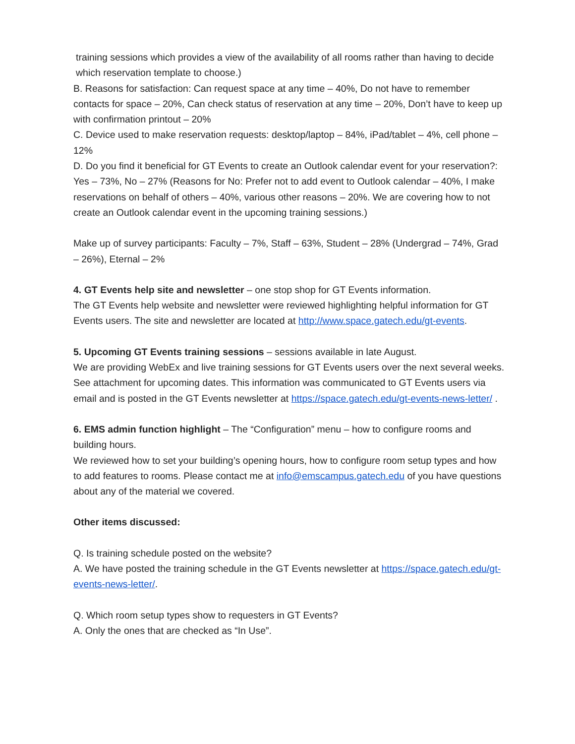training sessions which provides a view of the availability of all rooms rather than having to decide which reservation template to choose.)
B. Reasons for satisfaction: Can request space at any time – 40%, Do not have to remember contacts for space – 20%, Can check status of reservation at any time – 20%, Don’t have to keep up with confirmation printout – 20%
C. Device used to make reservation requests: desktop/laptop – 84%, iPad/tablet – 4%, cell phone – 12%
D. Do you find it beneficial for GT Events to create an Outlook calendar event for your reservation?: Yes – 73%, No – 27% (Reasons for No: Prefer not to add event to Outlook calendar – 40%, I make reservations on behalf of others – 40%, various other reasons – 20%. We are covering how to not create an Outlook calendar event in the upcoming training sessions.)
Make up of survey participants: Faculty – 7%, Staff – 63%, Student – 28% (Undergrad – 74%, Grad – 26%), Eternal – 2%
4. GT Events help site and newsletter – one stop shop for GT Events information.
The GT Events help website and newsletter were reviewed highlighting helpful information for GT Events users. The site and newsletter are located at http://www.space.gatech.edu/gt-events.
5. Upcoming GT Events training sessions – sessions available in late August.
We are providing WebEx and live training sessions for GT Events users over the next several weeks. See attachment for upcoming dates. This information was communicated to GT Events users via email and is posted in the GT Events newsletter at https://space.gatech.edu/gt-events-news-letter/ .
6. EMS admin function highlight – The “Configuration” menu – how to configure rooms and building hours.
We reviewed how to set your building’s opening hours, how to configure room setup types and how to add features to rooms. Please contact me at info@emscampus.gatech.edu of you have questions about any of the material we covered.
Other items discussed:
Q. Is training schedule posted on the website?
A. We have posted the training schedule in the GT Events newsletter at https://space.gatech.edu/gt-events-news-letter/.
Q. Which room setup types show to requesters in GT Events?
A. Only the ones that are checked as “In Use”.